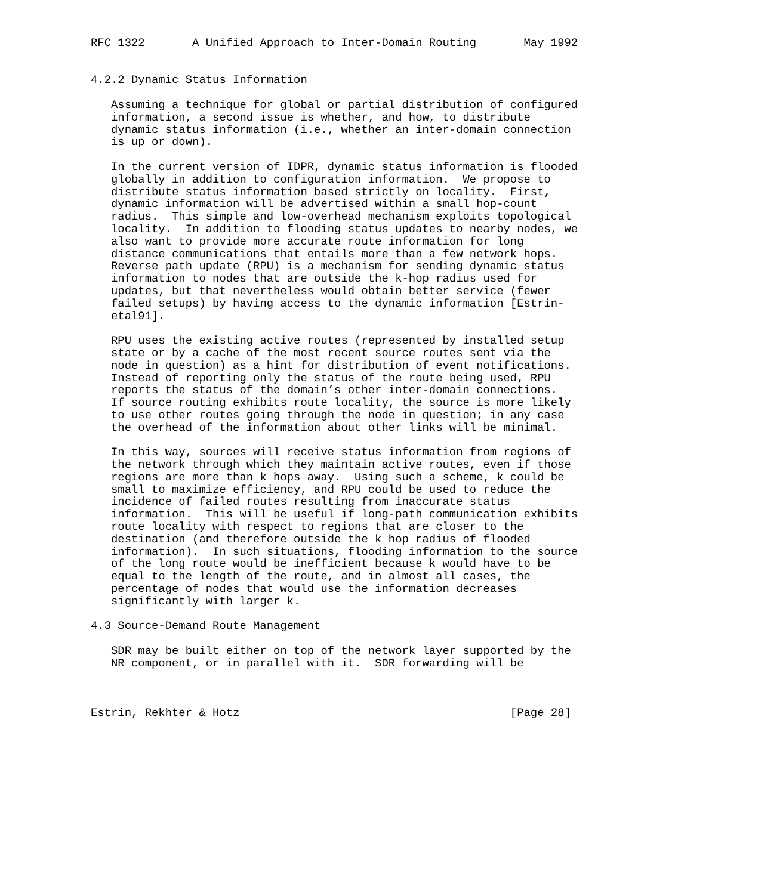RFC 1322       A Unified Approach to Inter-Domain Routing       May 1992


4.2.2 Dynamic Status Information

   Assuming a technique for global or partial distribution of configured
   information, a second issue is whether, and how, to distribute
   dynamic status information (i.e., whether an inter-domain connection
   is up or down).

   In the current version of IDPR, dynamic status information is flooded
   globally in addition to configuration information.  We propose to
   distribute status information based strictly on locality.  First,
   dynamic information will be advertised within a small hop-count
   radius.  This simple and low-overhead mechanism exploits topological
   locality.  In addition to flooding status updates to nearby nodes, we
   also want to provide more accurate route information for long
   distance communications that entails more than a few network hops.
   Reverse path update (RPU) is a mechanism for sending dynamic status
   information to nodes that are outside the k-hop radius used for
   updates, but that nevertheless would obtain better service (fewer
   failed setups) by having access to the dynamic information [Estrin-
   etal91].

   RPU uses the existing active routes (represented by installed setup
   state or by a cache of the most recent source routes sent via the
   node in question) as a hint for distribution of event notifications.
   Instead of reporting only the status of the route being used, RPU
   reports the status of the domain’s other inter-domain connections.
   If source routing exhibits route locality, the source is more likely
   to use other routes going through the node in question; in any case
   the overhead of the information about other links will be minimal.

   In this way, sources will receive status information from regions of
   the network through which they maintain active routes, even if those
   regions are more than k hops away.  Using such a scheme, k could be
   small to maximize efficiency, and RPU could be used to reduce the
   incidence of failed routes resulting from inaccurate status
   information.  This will be useful if long-path communication exhibits
   route locality with respect to regions that are closer to the
   destination (and therefore outside the k hop radius of flooded
   information).  In such situations, flooding information to the source
   of the long route would be inefficient because k would have to be
   equal to the length of the route, and in almost all cases, the
   percentage of nodes that would use the information decreases
   significantly with larger k.

4.3 Source-Demand Route Management

   SDR may be built either on top of the network layer supported by the
   NR component, or in parallel with it.  SDR forwarding will be



Estrin, Rekhter & Hotz                                        [Page 28]